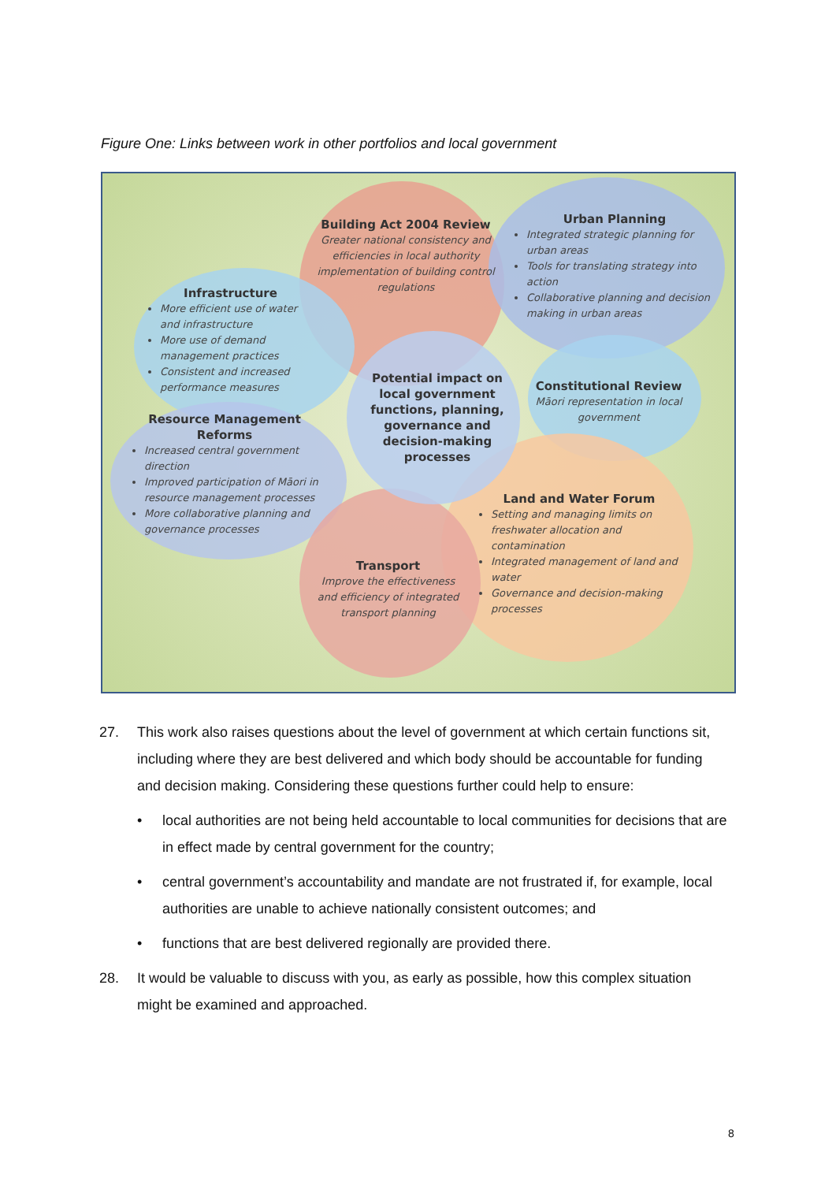Figure One: Links between work in other portfolios and local government
Building Act 2004 Review
Greater national consistency and efficiencies in local authority implementation of building control regulations
Urban Planning
Integrated strategic planning for urban areas
Tools for translating strategy into action
Collaborative planning and decision making in urban areas
Infrastructure
More efficient use of water and infrastructure
More use of demand management practices
Consistent and increased performance measures
Potential impact on local government functions, planning, governance and decision-making processes
Constitutional Review
Māori representation in local government
Resource Management Reforms
Increased central government direction
Improved participation of Māori in resource management processes
More collaborative planning and governance processes
Land and Water Forum
Setting and managing limits on freshwater allocation and contamination
Integrated management of land and water
Governance and decision-making processes
Transport
Improve the effectiveness and efficiency of integrated transport planning
27. This work also raises questions about the level of government at which certain functions sit, including where they are best delivered and which body should be accountable for funding and decision making. Considering these questions further could help to ensure:
• local authorities are not being held accountable to local communities for decisions that are in effect made by central government for the country;
• central government’s accountability and mandate are not frustrated if, for example, local authorities are unable to achieve nationally consistent outcomes; and
• functions that are best delivered regionally are provided there.
28. It would be valuable to discuss with you, as early as possible, how this complex situation might be examined and approached.
8